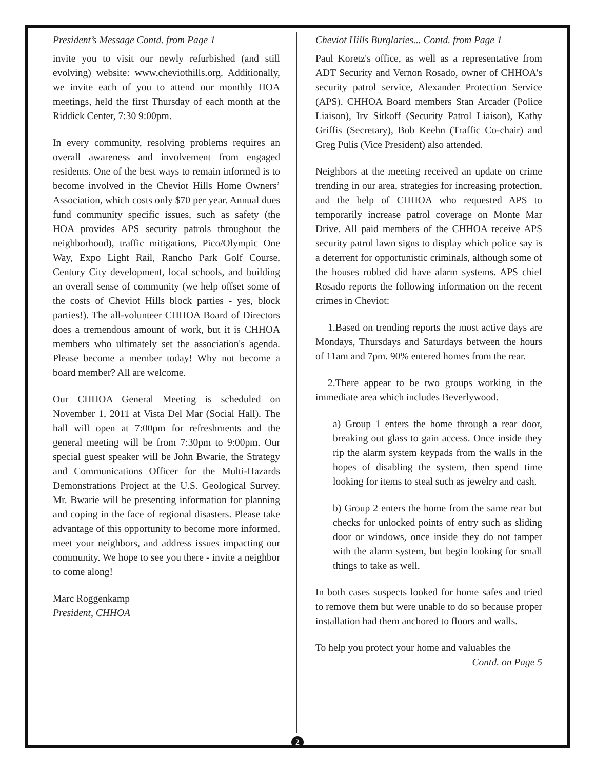President’s Message Contd. from Page 1
invite you to visit our newly refurbished (and still evolving) website: www.cheviothills.org. Additionally, we invite each of you to attend our monthly HOA meetings, held the first Thursday of each month at the Riddick Center, 7:30 9:00pm.
In every community, resolving problems requires an overall awareness and involvement from engaged residents. One of the best ways to remain informed is to become involved in the Cheviot Hills Home Owners’ Association, which costs only $70 per year. Annual dues fund community specific issues, such as safety (the HOA provides APS security patrols throughout the neighborhood), traffic mitigations, Pico/Olympic One Way, Expo Light Rail, Rancho Park Golf Course, Century City development, local schools, and building an overall sense of community (we help offset some of the costs of Cheviot Hills block parties - yes, block parties!). The all-volunteer CHHOA Board of Directors does a tremendous amount of work, but it is CHHOA members who ultimately set the association's agenda. Please become a member today! Why not become a board member? All are welcome.
Our CHHOA General Meeting is scheduled on November 1, 2011 at Vista Del Mar (Social Hall). The hall will open at 7:00pm for refreshments and the general meeting will be from 7:30pm to 9:00pm. Our special guest speaker will be John Bwarie, the Strategy and Communications Officer for the Multi-Hazards Demonstrations Project at the U.S. Geological Survey. Mr. Bwarie will be presenting information for planning and coping in the face of regional disasters. Please take advantage of this opportunity to become more informed, meet your neighbors, and address issues impacting our community. We hope to see you there - invite a neighbor to come along!
Marc Roggenkamp
President, CHHOA
Cheviot Hills Burglaries... Contd. from Page 1
Paul Koretz's office, as well as a representative from ADT Security and Vernon Rosado, owner of CHHOA's security patrol service, Alexander Protection Service (APS). CHHOA Board members Stan Arcader (Police Liaison), Irv Sitkoff (Security Patrol Liaison), Kathy Griffis (Secretary), Bob Keehn (Traffic Co-chair) and Greg Pulis (Vice President) also attended.
Neighbors at the meeting received an update on crime trending in our area, strategies for increasing protection, and the help of CHHOA who requested APS to temporarily increase patrol coverage on Monte Mar Drive. All paid members of the CHHOA receive APS security patrol lawn signs to display which police say is a deterrent for opportunistic criminals, although some of the houses robbed did have alarm systems. APS chief Rosado reports the following information on the recent crimes in Cheviot:
1.Based on trending reports the most active days are Mondays, Thursdays and Saturdays between the hours of 11am and 7pm. 90% entered homes from the rear.
2.There appear to be two groups working in the immediate area which includes Beverlywood.
a) Group 1 enters the home through a rear door, breaking out glass to gain access. Once inside they rip the alarm system keypads from the walls in the hopes of disabling the system, then spend time looking for items to steal such as jewelry and cash.
b) Group 2 enters the home from the same rear but checks for unlocked points of entry such as sliding door or windows, once inside they do not tamper with the alarm system, but begin looking for small things to take as well.
In both cases suspects looked for home safes and tried to remove them but were unable to do so because proper installation had them anchored to floors and walls.
To help you protect your home and valuables the
Contd. on Page 5
2